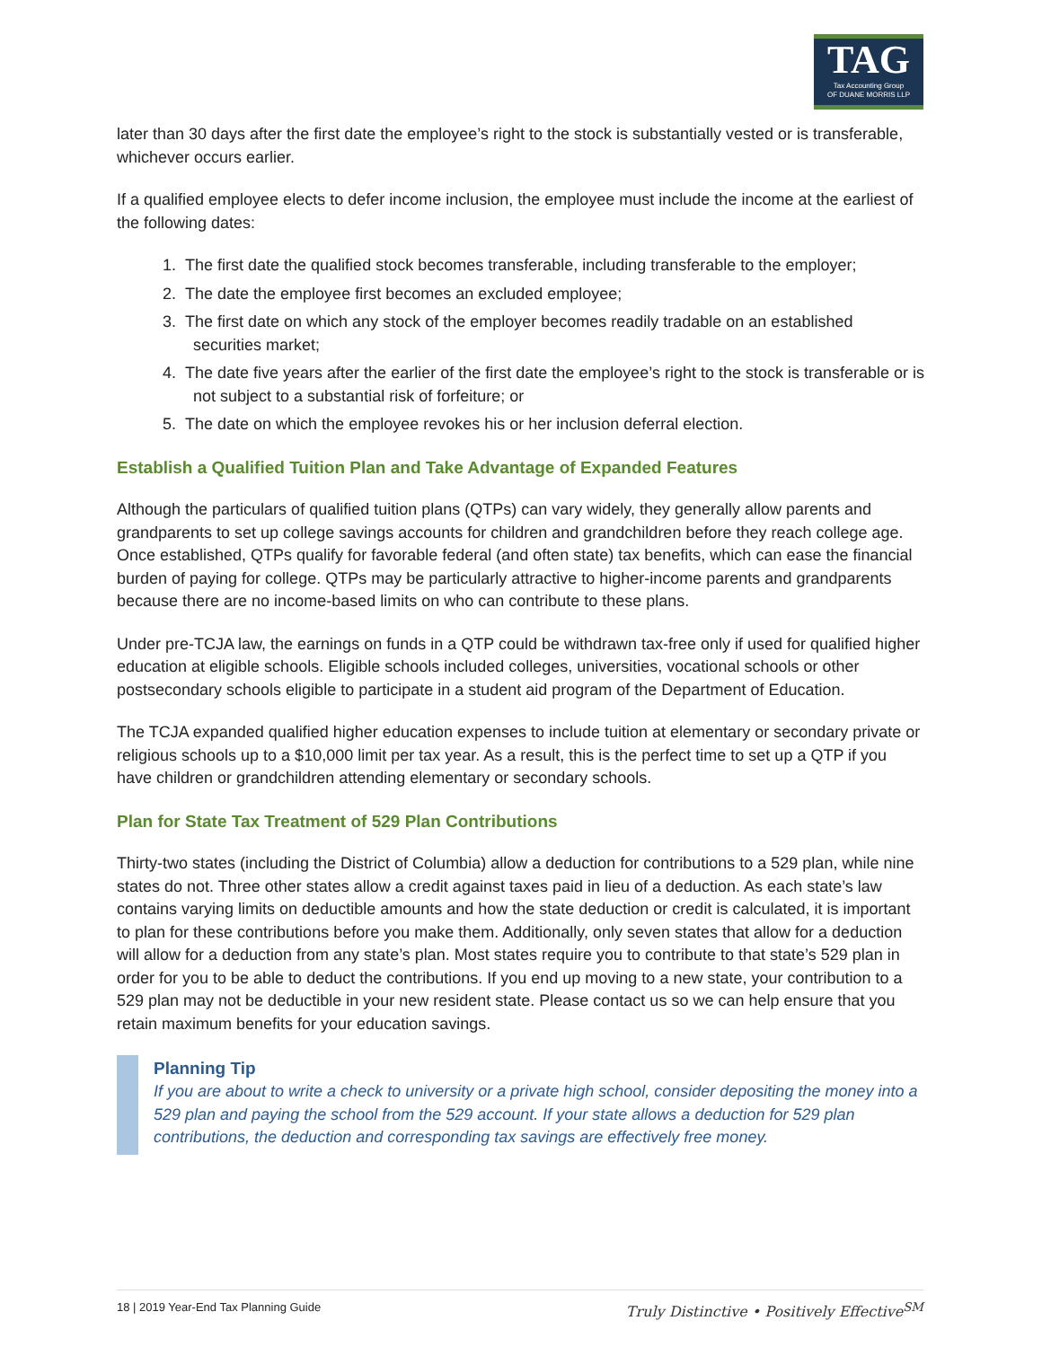TAG
Tax Accounting Group
OF DUANE MORRIS LLP
later than 30 days after the first date the employee’s right to the stock is substantially vested or is transferable, whichever occurs earlier.
If a qualified employee elects to defer income inclusion, the employee must include the income at the earliest of the following dates:
1. The first date the qualified stock becomes transferable, including transferable to the employer;
2. The date the employee first becomes an excluded employee;
3. The first date on which any stock of the employer becomes readily tradable on an established securities market;
4. The date five years after the earlier of the first date the employee’s right to the stock is transferable or is not subject to a substantial risk of forfeiture; or
5. The date on which the employee revokes his or her inclusion deferral election.
Establish a Qualified Tuition Plan and Take Advantage of Expanded Features
Although the particulars of qualified tuition plans (QTPs) can vary widely, they generally allow parents and grandparents to set up college savings accounts for children and grandchildren before they reach college age. Once established, QTPs qualify for favorable federal (and often state) tax benefits, which can ease the financial burden of paying for college. QTPs may be particularly attractive to higher-income parents and grandparents because there are no income-based limits on who can contribute to these plans.
Under pre-TCJA law, the earnings on funds in a QTP could be withdrawn tax-free only if used for qualified higher education at eligible schools. Eligible schools included colleges, universities, vocational schools or other postsecondary schools eligible to participate in a student aid program of the Department of Education.
The TCJA expanded qualified higher education expenses to include tuition at elementary or secondary private or religious schools up to a $10,000 limit per tax year. As a result, this is the perfect time to set up a QTP if you have children or grandchildren attending elementary or secondary schools.
Plan for State Tax Treatment of 529 Plan Contributions
Thirty-two states (including the District of Columbia) allow a deduction for contributions to a 529 plan, while nine states do not. Three other states allow a credit against taxes paid in lieu of a deduction. As each state’s law contains varying limits on deductible amounts and how the state deduction or credit is calculated, it is important to plan for these contributions before you make them. Additionally, only seven states that allow for a deduction will allow for a deduction from any state’s plan. Most states require you to contribute to that state’s 529 plan in order for you to be able to deduct the contributions. If you end up moving to a new state, your contribution to a 529 plan may not be deductible in your new resident state. Please contact us so we can help ensure that you retain maximum benefits for your education savings.
Planning Tip
If you are about to write a check to university or a private high school, consider depositing the money into a 529 plan and paying the school from the 529 account. If your state allows a deduction for 529 plan contributions, the deduction and corresponding tax savings are effectively free money.
18 | 2019 Year-End Tax Planning Guide Truly Distinctive • Positively Effective<sup>SM</sup>